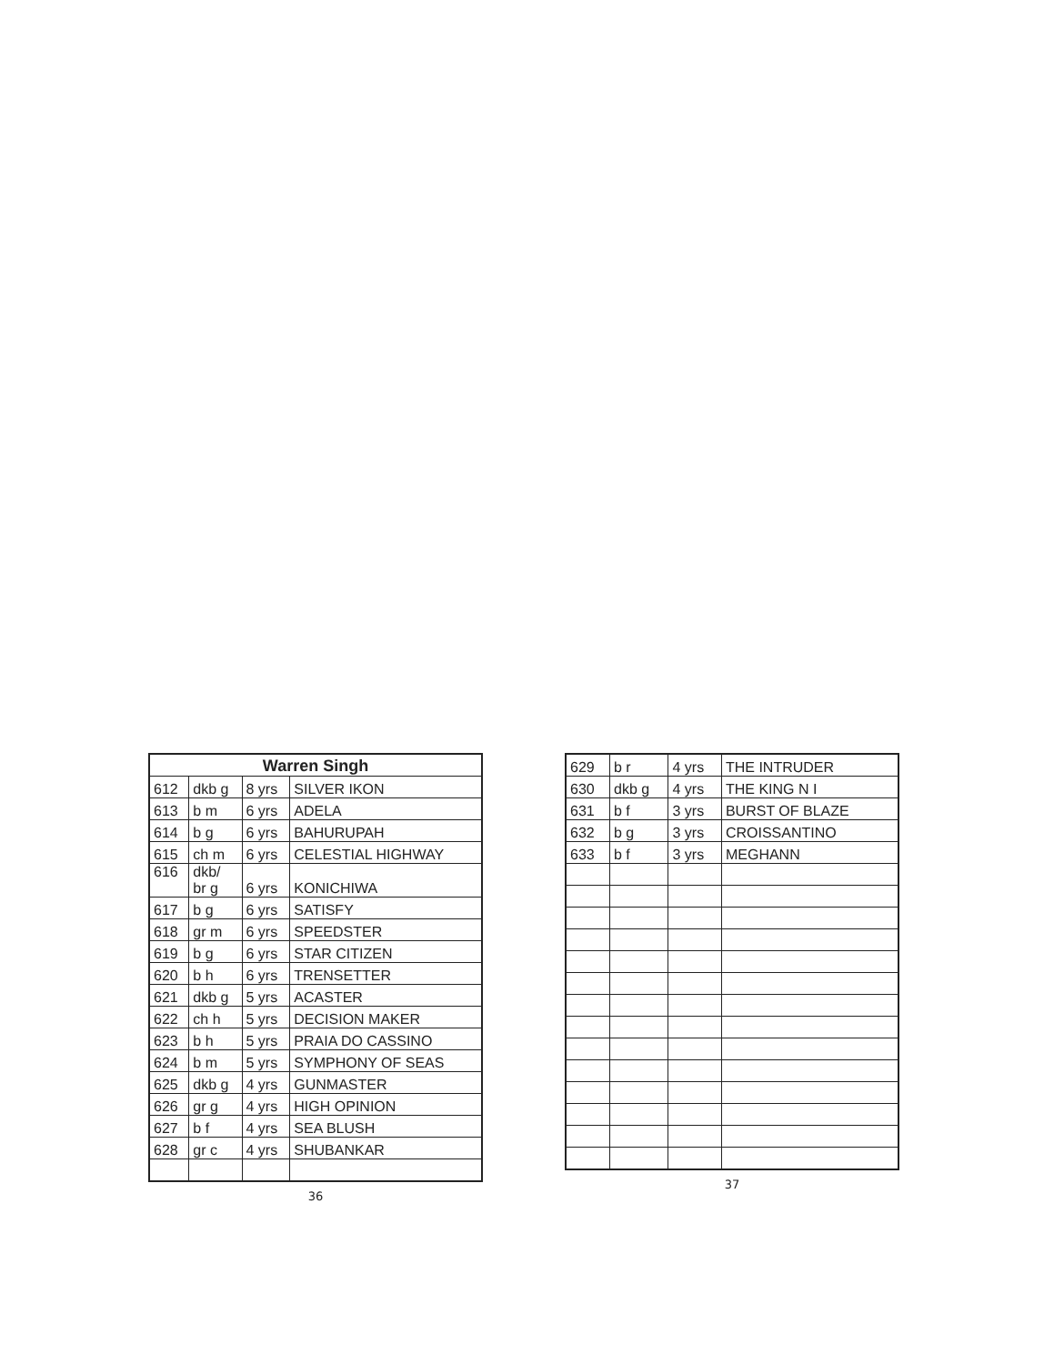| Warren Singh | | | |
| --- | --- | --- | --- |
| 612 | dkb g | 8 yrs | SILVER IKON |
| 613 | b m | 6 yrs | ADELA |
| 614 | b g | 6 yrs | BAHURUPAH |
| 615 | ch m | 6 yrs | CELESTIAL HIGHWAY |
| 616 | dkb/ br g | 6 yrs | KONICHIWA |
| 617 | b g | 6 yrs | SATISFY |
| 618 | gr m | 6 yrs | SPEEDSTER |
| 619 | b g | 6 yrs | STAR CITIZEN |
| 620 | b h | 6 yrs | TRENSETTER |
| 621 | dkb g | 5 yrs | ACASTER |
| 622 | ch h | 5 yrs | DECISION MAKER |
| 623 | b h | 5 yrs | PRAIA DO CASSINO |
| 624 | b m | 5 yrs | SYMPHONY OF SEAS |
| 625 | dkb g | 4 yrs | GUNMASTER |
| 626 | gr g | 4 yrs | HIGH OPINION |
| 627 | b f | 4 yrs | SEA BLUSH |
| 628 | gr c | 4 yrs | SHUBANKAR |
36
| 629 | b r | 4 yrs | THE INTRUDER |
| 630 | dkb g | 4 yrs | THE KING N I |
| 631 | b f | 3 yrs | BURST OF BLAZE |
| 632 | b g | 3 yrs | CROISSANTINO |
| 633 | b f | 3 yrs | MEGHANN |
37